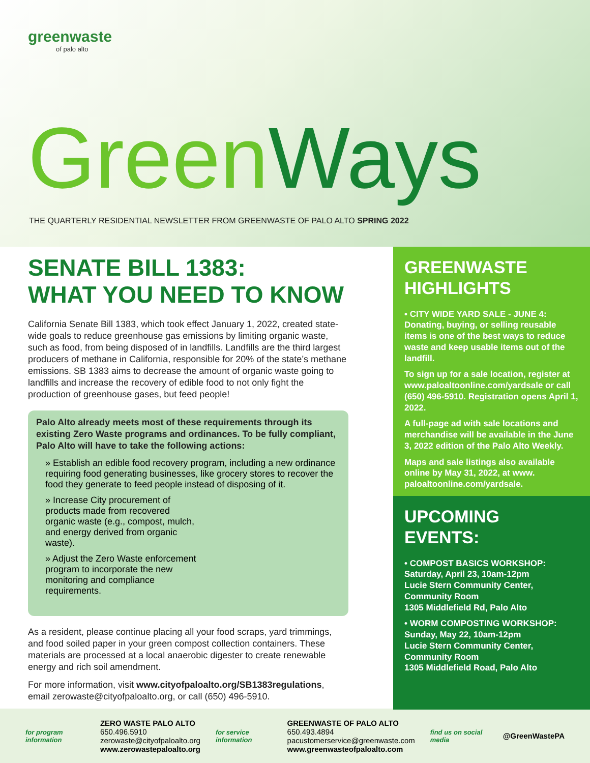greenwaste
of palo alto
GreenWays
THE QUARTERLY RESIDENTIAL NEWSLETTER FROM GREENWASTE OF PALO ALTO SPRING 2022
SENATE BILL 1383:
WHAT YOU NEED TO KNOW
California Senate Bill 1383, which took effect January 1, 2022, created state-wide goals to reduce greenhouse gas emissions by limiting organic waste, such as food, from being disposed of in landfills. Landfills are the third largest producers of methane in California, responsible for 20% of the state’s methane emissions. SB 1383 aims to decrease the amount of organic waste going to landfills and increase the recovery of edible food to not only fight the production of greenhouse gases, but feed people!
Palo Alto already meets most of these requirements through its existing Zero Waste programs and ordinances. To be fully compliant, Palo Alto will have to take the following actions:
» Establish an edible food recovery program, including a new ordinance requiring food generating businesses, like grocery stores to recover the food they generate to feed people instead of disposing of it.
» Increase City procurement of products made from recovered organic waste (e.g., compost, mulch, and energy derived from organic waste).
» Adjust the Zero Waste enforcement program to incorporate the new monitoring and compliance requirements.
As a resident, please continue placing all your food scraps, yard trimmings, and food soiled paper in your green compost collection containers. These materials are processed at a local anaerobic digester to create renewable energy and rich soil amendment.
For more information, visit www.cityofpaloalto.org/SB1383regulations, email zerowaste@cityofpaloalto.org, or call (650) 496-5910.
GREENWASTE
HIGHLIGHTS
• CITY WIDE YARD SALE - JUNE 4: Donating, buying, or selling reusable items is one of the best ways to reduce waste and keep usable items out of the landfill.
To sign up for a sale location, register at www.paloaltoonline.com/yardsale or call (650) 496-5910. Registration opens April 1, 2022.
A full-page ad with sale locations and merchandise will be available in the June 3, 2022 edition of the Palo Alto Weekly.
Maps and sale listings also available online by May 31, 2022, at www. paloaltoonline.com/yardsale.
UPCOMING EVENTS:
• COMPOST BASICS WORKSHOP:
Saturday, April 23, 10am-12pm
Lucie Stern Community Center, Community Room
1305 Middlefield Rd, Palo Alto
• WORM COMPOSTING WORKSHOP:
Sunday, May 22, 10am-12pm
Lucie Stern Community Center, Community Room
1305 Middlefield Road, Palo Alto
for program information
ZERO WASTE PALO ALTO
650.496.5910
zerowaste@cityofpaloalto.org
www.zerowastepaloalto.org
for service information
GREENWASTE OF PALO ALTO
650.493.4894
pacustomerservice@greenwaste.com
www.greenwasteofpaloalto.com
find us on social media
@GreenWastePA